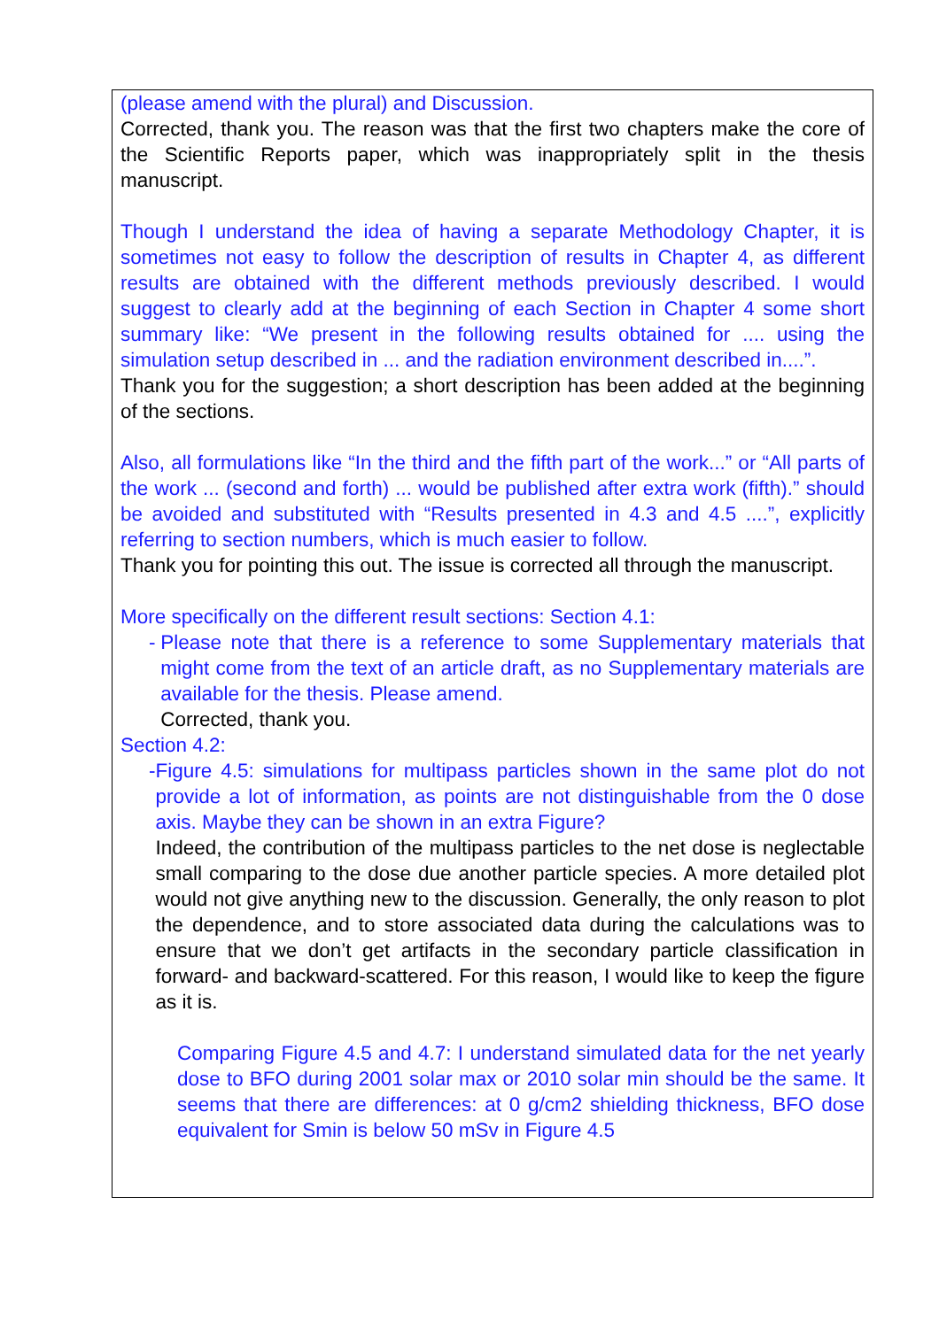(please amend with the plural) and Discussion.
Corrected, thank you. The reason was that the first two chapters make the core of the Scientific Reports paper, which was inappropriately split in the thesis manuscript.
Though I understand the idea of having a separate Methodology Chapter, it is sometimes not easy to follow the description of results in Chapter 4, as different results are obtained with the different methods previously described. I would suggest to clearly add at the beginning of each Section in Chapter 4 some short summary like: “We present in the following results obtained for .... using the simulation setup described in ... and the radiation environment described in....”.
Thank you for the suggestion; a short description has been added at the beginning of the sections.
Also, all formulations like “In the third and the fifth part of the work...” or “All parts of the work ... (second and forth) ... would be published after extra work (fifth).” should be avoided and substituted with “Results presented in 4.3 and 4.5 ....”, explicitly referring to section numbers, which is much easier to follow.
Thank you for pointing this out. The issue is corrected all through the manuscript.
More specifically on the different result sections: Section 4.1:
- Please note that there is a reference to some Supplementary materials that might come from the text of an article draft, as no Supplementary materials are available for the thesis. Please amend.
Corrected, thank you.
Section 4.2:
- Figure 4.5: simulations for multipass particles shown in the same plot do not provide a lot of information, as points are not distinguishable from the 0 dose axis. Maybe they can be shown in an extra Figure?
Indeed, the contribution of the multipass particles to the net dose is neglectable small comparing to the dose due another particle species. A more detailed plot would not give anything new to the discussion. Generally, the only reason to plot the dependence, and to store associated data during the calculations was to ensure that we don’t get artifacts in the secondary particle classification in forward- and backward-scattered. For this reason, I would like to keep the figure as it is.
Comparing Figure 4.5 and 4.7: I understand simulated data for the net yearly dose to BFO during 2001 solar max or 2010 solar min should be the same. It seems that there are differences: at 0 g/cm2 shielding thickness, BFO dose equivalent for Smin is below 50 mSv in Figure 4.5